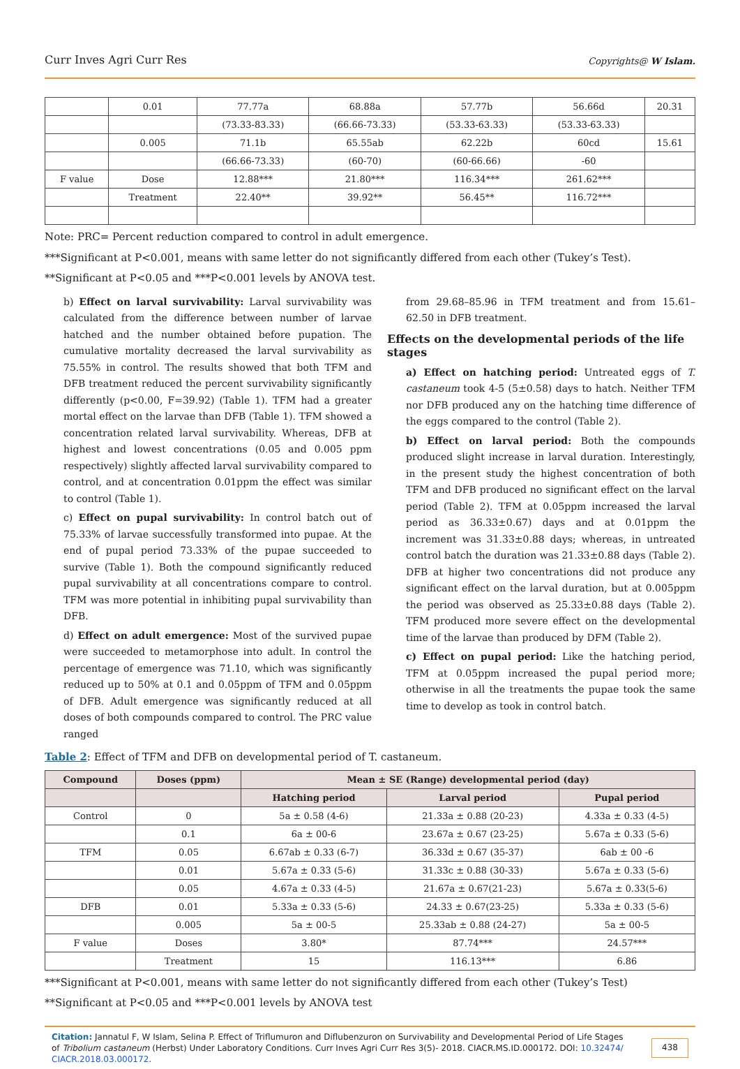Curr Inves Agri Curr Res Copyrights@ W Islam.
| | 0.01 | 77.77a | 68.88a | 57.77b | 56.66d | 20.31 |
| | | (73.33-83.33) | (66.66-73.33) | (53.33-63.33) | (53.33-63.33) | |
| | 0.005 | 71.1b | 65.55ab | 62.22b | 60cd | 15.61 |
| | | (66.66-73.33) | (60-70) | (60-66.66) | -60 | |
| F value | Dose | 12.88*** | 21.80*** | 116.34*** | 261.62*** | |
| | Treatment | 22.40** | 39.92** | 56.45** | 116.72*** | |
Note: PRC= Percent reduction compared to control in adult emergence.
***Significant at P<0.001, means with same letter do not significantly differed from each other (Tukey’s Test).
**Significant at P<0.05 and ***P<0.001 levels by ANOVA test.
b) Effect on larval survivability: Larval survivability was calculated from the difference between number of larvae hatched and the number obtained before pupation. The cumulative mortality decreased the larval survivability as 75.55% in control. The results showed that both TFM and DFB treatment reduced the percent survivability significantly differently (p<0.00, F=39.92) (Table 1). TFM had a greater mortal effect on the larvae than DFB (Table 1). TFM showed a concentration related larval survivability. Whereas, DFB at highest and lowest concentrations (0.05 and 0.005 ppm respectively) slightly affected larval survivability compared to control, and at concentration 0.01ppm the effect was similar to control (Table 1).
c) Effect on pupal survivability: In control batch out of 75.33% of larvae successfully transformed into pupae. At the end of pupal period 73.33% of the pupae succeeded to survive (Table 1). Both the compound significantly reduced pupal survivability at all concentrations compare to control. TFM was more potential in inhibiting pupal survivability than DFB.
d) Effect on adult emergence: Most of the survived pupae were succeeded to metamorphose into adult. In control the percentage of emergence was 71.10, which was significantly reduced up to 50% at 0.1 and 0.05ppm of TFM and 0.05ppm of DFB. Adult emergence was significantly reduced at all doses of both compounds compared to control. The PRC value ranged
from 29.68–85.96 in TFM treatment and from 15.61–62.50 in DFB treatment.
Effects on the developmental periods of the life stages
a) Effect on hatching period: Untreated eggs of T. castaneum took 4-5 (5±0.58) days to hatch. Neither TFM nor DFB produced any on the hatching time difference of the eggs compared to the control (Table 2).
b) Effect on larval period: Both the compounds produced slight increase in larval duration. Interestingly, in the present study the highest concentration of both TFM and DFB produced no significant effect on the larval period (Table 2). TFM at 0.05ppm increased the larval period as 36.33±0.67) days and at 0.01ppm the increment was 31.33±0.88 days; whereas, in untreated control batch the duration was 21.33±0.88 days (Table 2). DFB at higher two concentrations did not produce any significant effect on the larval duration, but at 0.005ppm the period was observed as 25.33±0.88 days (Table 2). TFM produced more severe effect on the developmental time of the larvae than produced by DFM (Table 2).
c) Effect on pupal period: Like the hatching period, TFM at 0.05ppm increased the pupal period more; otherwise in all the treatments the pupae took the same time to develop as took in control batch.
Table 2: Effect of TFM and DFB on developmental period of T. castaneum.
| Compound | Doses (ppm) | Mean ± SE (Range) developmental period (day) | | |
| --- | --- | --- | --- | --- |
| | | Hatching period | Larval period | Pupal period |
| Control | 0 | 5a ± 0.58 (4-6) | 21.33a ± 0.88 (20-23) | 4.33a ± 0.33 (4-5) |
| | 0.1 | 6a ± 00-6 | 23.67a ± 0.67 (23-25) | 5.67a ± 0.33 (5-6) |
| TFM | 0.05 | 6.67ab ± 0.33 (6-7) | 36.33d ± 0.67 (35-37) | 6ab ± 00 -6 |
| | 0.01 | 5.67a ± 0.33 (5-6) | 31.33c ± 0.88 (30-33) | 5.67a ± 0.33 (5-6) |
| | 0.05 | 4.67a ± 0.33 (4-5) | 21.67a ± 0.67(21-23) | 5.67a ± 0.33(5-6) |
| DFB | 0.01 | 5.33a ± 0.33 (5-6) | 24.33 ± 0.67(23-25) | 5.33a ± 0.33 (5-6) |
| | 0.005 | 5a ± 00-5 | 25.33ab ± 0.88 (24-27) | 5a ± 00-5 |
| F value | Doses | 3.80* | 87.74*** | 24.57*** |
| | Treatment | 15 | 116.13*** | 6.86 |
***Significant at P<0.001, means with same letter do not significantly differed from each other (Tukey’s Test)
**Significant at P<0.05 and ***P<0.001 levels by ANOVA test
Citation: Jannatul F, W Islam, Selina P. Effect of Triflumuron and Diflubenzuron on Survivability and Developmental Period of Life Stages of Tribolium castaneum (Herbst) Under Laboratory Conditions. Curr Inves Agri Curr Res 3(5)- 2018. CIACR.MS.ID.000172. DOI: 10.32474/ CIACR.2018.03.000172.
438